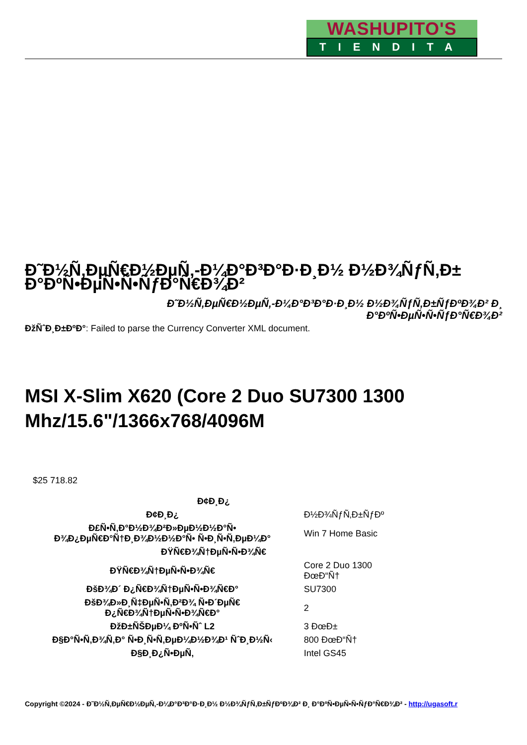WASHUPITO'S
TIENDITA
Đ˜Đ½Ñ‚ĐµÑ€Đ½ĐµÑ‚-Đ¼Đ°Đ³Đ°Đ·Đ¸Đ½ Đ½Đ¾ÑƒÑ‚Đ±
Đ°ĐºÑ•ĐµÑ•Ñ•ÑƒĐ°Ñ€Đ¾Đ²
Đ˜Đ½Ñ‚ĐµÑ€Đ½ĐµÑ‚-Đ¼Đ°Đ³Đ°Đ·Đ¸Đ½ Đ½Đ¾ÑƒÑ‚Đ±ÑƒĐºĐ¾Đ² Đ¸
Đ°ĐºÑ•ĐµÑ•Ñ•ÑƒĐ°Ñ€Đ¾Đ²
ĐžÑˆĐ¸Đ±ĐºĐ°: Failed to parse the Currency Converter XML document.
MSI X-Slim X620 (Core 2 Duo SU7300 1300 Mhz/15.6"/1366x768/4096M
$25 718.82
| Đ¢Đ¸Đ¿ | |
| --- | --- |
| Đ¢Đ¸Đ¿ | Đ½Đ¾ÑƒÑ‚Đ±ÑƒĐº |
| Đ£Ñ•Ñ‚Đ°Đ½Đ¾Đ²Đ»ĐµĐ½Đ½Đ°Ñ• Đ¾Đ¿ĐµÑ€Đ°Ñ†Đ¸Đ¾Đ½Đ½Đ°Ñ• Ñ•Đ¸Ñ•Ñ‚ĐµĐ¼Đ° | Win 7 Home Basic |
| ĐŸÑ€Đ¾Ñ†ĐµÑ•Ñ•Đ¾Ñ€ | |
| ĐŸÑ€Đ¾Ñ†ĐµÑ•Ñ•Đ¾Ñ€ | Core 2 Duo 1300 ĐœĐ“Ñ† |
| ĐšĐ¾Đ´ Đ¿Ñ€Đ¾Ñ†ĐµÑ•Ñ•Đ¾Ñ€Đ° | SU7300 |
| ĐšĐ¾Đ»Đ¸Ñ‡ĐµÑ•Ñ‚Đ²Đ¾ Ñ•Đ´ĐµÑ€ Đ¿Ñ€Đ¾Ñ†ĐµÑ•Ñ•Đ¾Ñ€Đ° | 2 |
| ĐžĐ±ÑŠĐµĐ¼ ĐºÑ•Ñˆ L2 | 3 ĐœĐ± |
| Đ§Đ°Ñ•Ñ‚Đ¾Ñ‚Đ° Ñ•Đ¸Ñ•Ñ‚ĐµĐ¼Đ½Đ¾Đ¹ ÑˆĐ¸Đ½Ñ‹ | 800 ĐœĐ“Ñ† |
| Đ§Đ¸Đ¿Ñ•ĐµÑ‚ | Intel GS45 |
Copyright ©2024 - Đ˜Đ½Ñ‚ĐµÑ€Đ½ĐµÑ‚-Đ¼Đ°Đ³Đ°Đ·Đ¸Đ½ Đ½Đ¾ÑƒÑ‚Đ±ÑƒĐºĐ¾Đ² Đ¸ Đ°ĐºÑ•ĐµÑ•Ñ•ÑƒĐ°Ñ€Đ¾Đ² - http://ugasoft.r